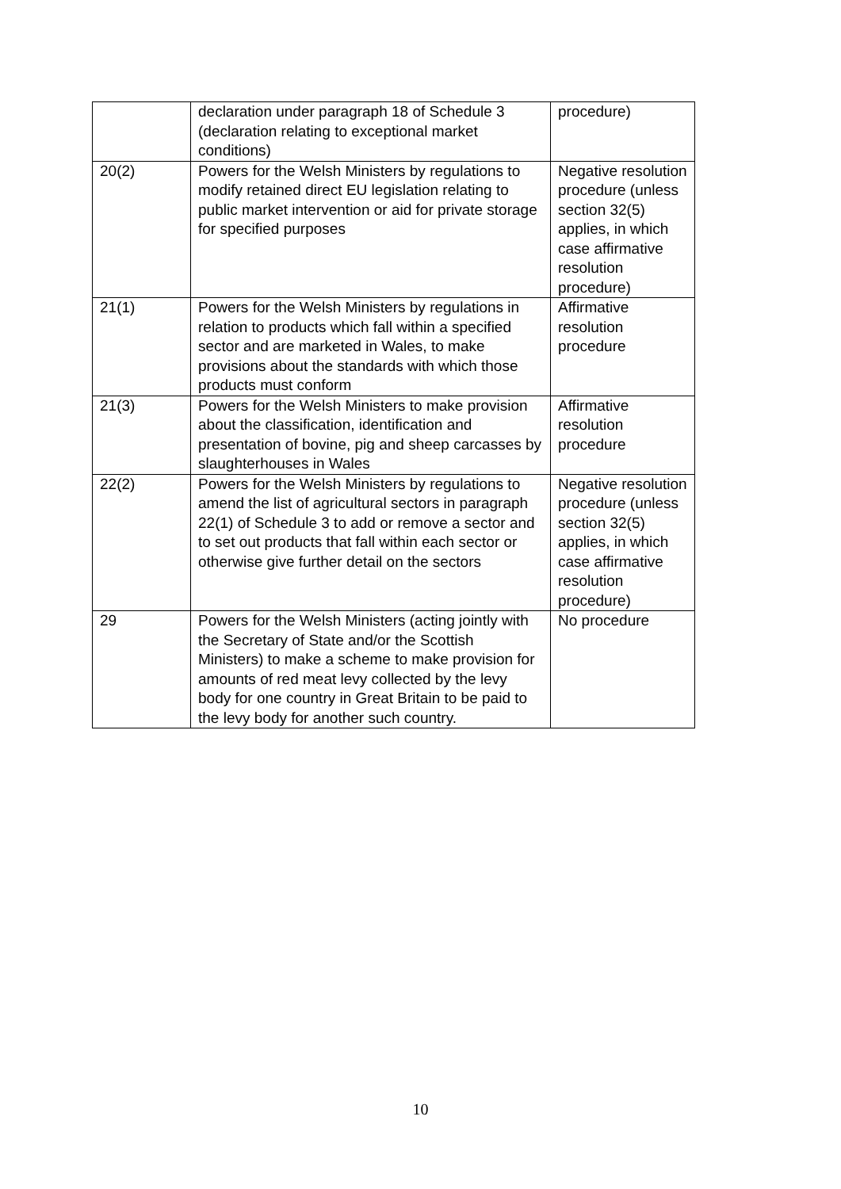| | declaration under paragraph 18 of Schedule 3 (declaration relating to exceptional market conditions) | procedure) |
| 20(2) | Powers for the Welsh Ministers by regulations to modify retained direct EU legislation relating to public market intervention or aid for private storage for specified purposes | Negative resolution procedure (unless section 32(5) applies, in which case affirmative resolution procedure) |
| 21(1) | Powers for the Welsh Ministers by regulations in relation to products which fall within a specified sector and are marketed in Wales, to make provisions about the standards with which those products must conform | Affirmative resolution procedure |
| 21(3) | Powers for the Welsh Ministers to make provision about the classification, identification and presentation of bovine, pig and sheep carcasses by slaughterhouses in Wales | Affirmative resolution procedure |
| 22(2) | Powers for the Welsh Ministers by regulations to amend the list of agricultural sectors in paragraph 22(1) of Schedule 3 to add or remove a sector and to set out products that fall within each sector or otherwise give further detail on the sectors | Negative resolution procedure (unless section 32(5) applies, in which case affirmative resolution procedure) |
| 29 | Powers for the Welsh Ministers (acting jointly with the Secretary of State and/or the Scottish Ministers) to make a scheme to make provision for amounts of red meat levy collected by the levy body for one country in Great Britain to be paid to the levy body for another such country. | No procedure |
10